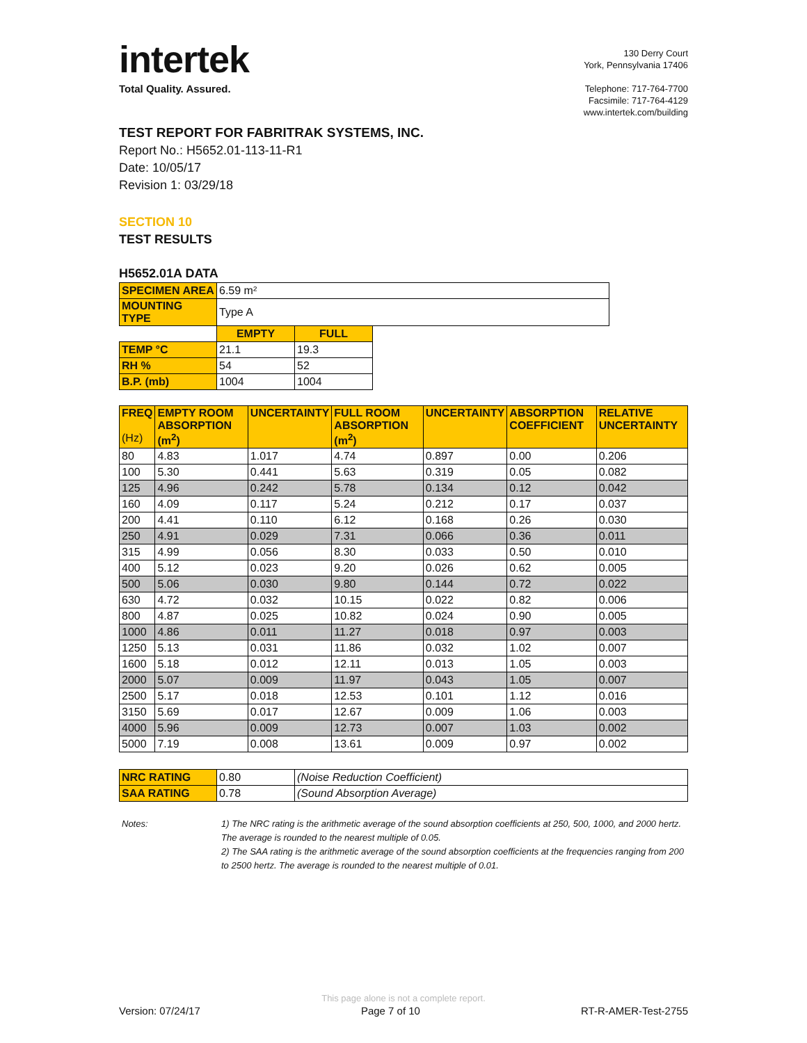intertek
Total Quality. Assured.
130 Derry Court
York, Pennsylvania 17406
Telephone: 717-764-7700
Facsimile: 717-764-4129
www.intertek.com/building
TEST REPORT FOR FABRITRAK SYSTEMS, INC.
Report No.: H5652.01-113-11-R1
Date: 10/05/17
Revision 1: 03/29/18
SECTION 10
TEST RESULTS
H5652.01A DATA
| SPECIMEN AREA | 6.59 m² | | |
| MOUNTING TYPE | Type A | | |
| | EMPTY | FULL | |
| TEMP °C | 21.1 | 19.3 | |
| RH % | 54 | 52 | |
| B.P. (mb) | 1004 | 1004 | |
| FREQ (Hz) | EMPTY ROOM ABSORPTION (m<sup>2</sup>) | UNCERTAINTY | FULL ROOM ABSORPTION (m<sup>2</sup>) | UNCERTAINTY | ABSORPTION COEFFICIENT | RELATIVE UNCERTAINTY |
| --- | --- | --- | --- | --- | --- | --- |
| 80 | 4.83 | 1.017 | 4.74 | 0.897 | 0.00 | 0.206 |
| 100 | 5.30 | 0.441 | 5.63 | 0.319 | 0.05 | 0.082 |
| 125 | 4.96 | 0.242 | 5.78 | 0.134 | 0.12 | 0.042 |
| 160 | 4.09 | 0.117 | 5.24 | 0.212 | 0.17 | 0.037 |
| 200 | 4.41 | 0.110 | 6.12 | 0.168 | 0.26 | 0.030 |
| 250 | 4.91 | 0.029 | 7.31 | 0.066 | 0.36 | 0.011 |
| 315 | 4.99 | 0.056 | 8.30 | 0.033 | 0.50 | 0.010 |
| 400 | 5.12 | 0.023 | 9.20 | 0.026 | 0.62 | 0.005 |
| 500 | 5.06 | 0.030 | 9.80 | 0.144 | 0.72 | 0.022 |
| 630 | 4.72 | 0.032 | 10.15 | 0.022 | 0.82 | 0.006 |
| 800 | 4.87 | 0.025 | 10.82 | 0.024 | 0.90 | 0.005 |
| 1000 | 4.86 | 0.011 | 11.27 | 0.018 | 0.97 | 0.003 |
| 1250 | 5.13 | 0.031 | 11.86 | 0.032 | 1.02 | 0.007 |
| 1600 | 5.18 | 0.012 | 12.11 | 0.013 | 1.05 | 0.003 |
| 2000 | 5.07 | 0.009 | 11.97 | 0.043 | 1.05 | 0.007 |
| 2500 | 5.17 | 0.018 | 12.53 | 0.101 | 1.12 | 0.016 |
| 3150 | 5.69 | 0.017 | 12.67 | 0.009 | 1.06 | 0.003 |
| 4000 | 5.96 | 0.009 | 12.73 | 0.007 | 1.03 | 0.002 |
| 5000 | 7.19 | 0.008 | 13.61 | 0.009 | 0.97 | 0.002 |
| NRC RATING | 0.80 | (Noise Reduction Coefficient) |
| SAA RATING | 0.78 | (Sound Absorption Average) |
Notes: 1) The NRC rating is the arithmetic average of the sound absorption coefficients at 250, 500, 1000, and 2000 hertz. The average is rounded to the nearest multiple of 0.05.
2) The SAA rating is the arithmetic average of the sound absorption coefficients at the frequencies ranging from 200 to 2500 hertz. The average is rounded to the nearest multiple of 0.01.
This page alone is not a complete report.
Version: 07/24/17 Page 7 of 10 RT-R-AMER-Test-2755